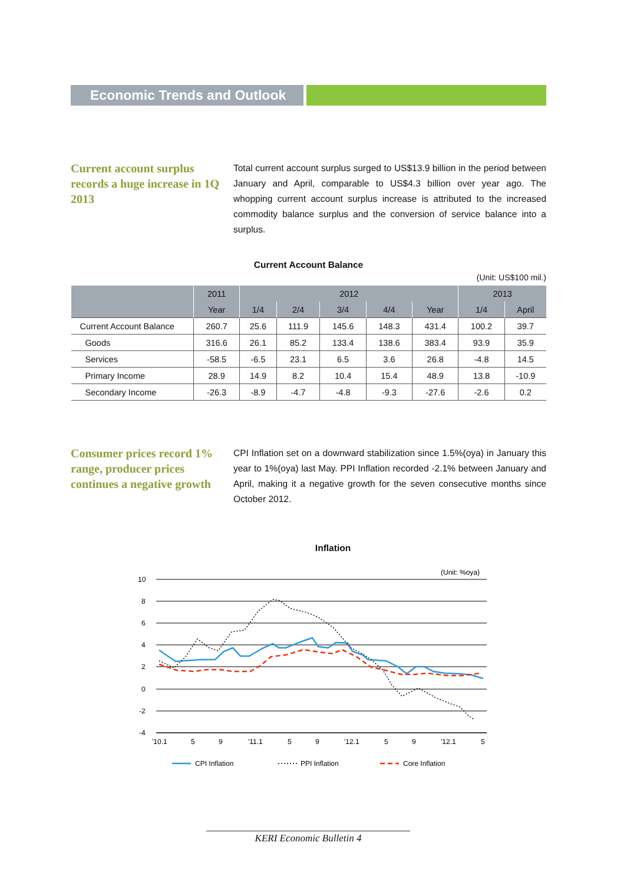Economic Trends and Outlook
Current account surplus records a huge increase in 1Q 2013
Total current account surplus surged to US$13.9 billion in the period between January and April, comparable to US$4.3 billion over year ago. The whopping current account surplus increase is attributed to the increased commodity balance surplus and the conversion of service balance into a surplus.
Current Account Balance
(Unit: US$100 mil.)
| | 2011 | 2012 | | | | | 2013 | |
| --- | --- | --- | --- | --- | --- | --- | --- | --- |
| | Year | 1/4 | 2/4 | 3/4 | 4/4 | Year | 1/4 | April |
| Current Account Balance | 260.7 | 25.6 | 111.9 | 145.6 | 148.3 | 431.4 | 100.2 | 39.7 |
| Goods | 316.6 | 26.1 | 85.2 | 133.4 | 138.6 | 383.4 | 93.9 | 35.9 |
| Services | -58.5 | -6.5 | 23.1 | 6.5 | 3.6 | 26.8 | -4.8 | 14.5 |
| Primary Income | 28.9 | 14.9 | 8.2 | 10.4 | 15.4 | 48.9 | 13.8 | -10.9 |
| Secondary Income | -26.3 | -8.9 | -4.7 | -4.8 | -9.3 | -27.6 | -2.6 | 0.2 |
Consumer prices record 1% range, producer prices continues a negative growth
CPI Inflation set on a downward stabilization since 1.5%(oya) in January this year to 1%(oya) last May. PPI Inflation recorded -2.1% between January and April, making it a negative growth for the seven consecutive months since October 2012.
Inflation
(Unit: %oya)
10
8
6
4
2
0
-2
-4
'10.1
5
9
'11.1
5
9
'12.1
5
9
'12.1
5
CPI Inflation
PPI Inflation
Core Inflation
KERI Economic Bulletin 4